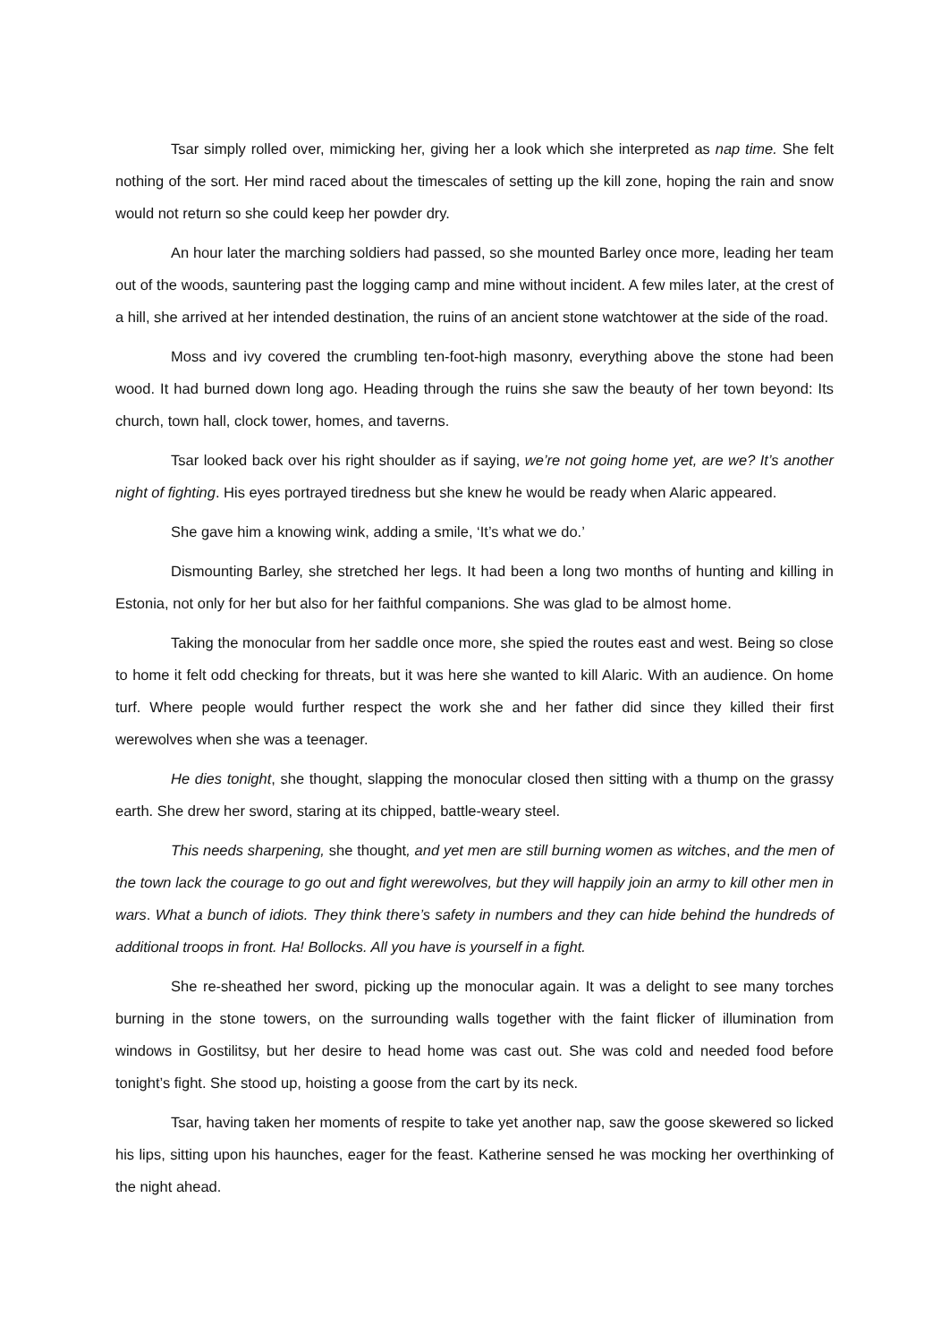Tsar simply rolled over, mimicking her, giving her a look which she interpreted as nap time. She felt nothing of the sort. Her mind raced about the timescales of setting up the kill zone, hoping the rain and snow would not return so she could keep her powder dry.
An hour later the marching soldiers had passed, so she mounted Barley once more, leading her team out of the woods, sauntering past the logging camp and mine without incident. A few miles later, at the crest of a hill, she arrived at her intended destination, the ruins of an ancient stone watchtower at the side of the road.
Moss and ivy covered the crumbling ten-foot-high masonry, everything above the stone had been wood. It had burned down long ago. Heading through the ruins she saw the beauty of her town beyond: Its church, town hall, clock tower, homes, and taverns.
Tsar looked back over his right shoulder as if saying, we’re not going home yet, are we? It’s another night of fighting. His eyes portrayed tiredness but she knew he would be ready when Alaric appeared.
She gave him a knowing wink, adding a smile, ‘It’s what we do.’
Dismounting Barley, she stretched her legs. It had been a long two months of hunting and killing in Estonia, not only for her but also for her faithful companions. She was glad to be almost home.
Taking the monocular from her saddle once more, she spied the routes east and west. Being so close to home it felt odd checking for threats, but it was here she wanted to kill Alaric. With an audience. On home turf. Where people would further respect the work she and her father did since they killed their first werewolves when she was a teenager.
He dies tonight, she thought, slapping the monocular closed then sitting with a thump on the grassy earth. She drew her sword, staring at its chipped, battle-weary steel.
This needs sharpening, she thought, and yet men are still burning women as witches, and the men of the town lack the courage to go out and fight werewolves, but they will happily join an army to kill other men in wars. What a bunch of idiots. They think there’s safety in numbers and they can hide behind the hundreds of additional troops in front. Ha! Bollocks. All you have is yourself in a fight.
She re-sheathed her sword, picking up the monocular again. It was a delight to see many torches burning in the stone towers, on the surrounding walls together with the faint flicker of illumination from windows in Gostilitsy, but her desire to head home was cast out. She was cold and needed food before tonight’s fight. She stood up, hoisting a goose from the cart by its neck.
Tsar, having taken her moments of respite to take yet another nap, saw the goose skewered so licked his lips, sitting upon his haunches, eager for the feast. Katherine sensed he was mocking her overthinking of the night ahead.